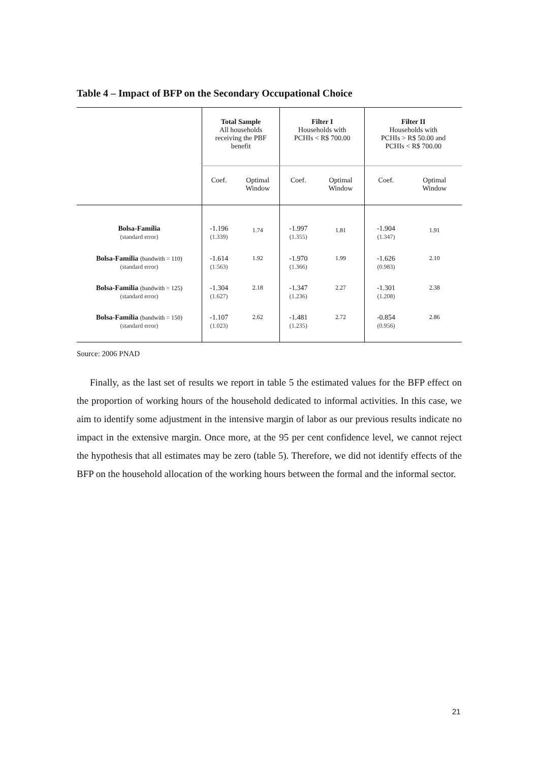Table 4 – Impact of BFP on the Secondary Occupational Choice
| | Total Sample All households receiving the PBF benefit | | Filter I Households with PCHIs < R$ 700.00 | | Filter II Households with PCHIs > R$ 50.00 and PCHIs < R$ 700.00 | |
| --- | --- | --- | --- | --- | --- | --- |
| | Coef. | Optimal Window | Coef. | Optimal Window | Coef. | Optimal Window |
| Bolsa-Família (standard error) | -1.196 (1.339) | 1.74 | -1.997 (1.355) | 1.81 | -1.904 (1.347) | 1.91 |
| Bolsa-Família (bandwith = 110) (standard error) | -1.614 (1.563) | 1.92 | -1.970 (1.366) | 1.99 | -1.626 (0.983) | 2.10 |
| Bolsa-Família (bandwith = 125) (standard error) | -1.304 (1.627) | 2.18 | -1.347 (1.236) | 2.27 | -1.301 (1.208) | 2.38 |
| Bolsa-Família (bandwith = 150) (standard error) | -1.107 (1.023) | 2.62 | -1.481 (1.235) | 2.72 | -0.854 (0.956) | 2.86 |
Source: 2006 PNAD
Finally, as the last set of results we report in table 5 the estimated values for the BFP effect on the proportion of working hours of the household dedicated to informal activities. In this case, we aim to identify some adjustment in the intensive margin of labor as our previous results indicate no impact in the extensive margin. Once more, at the 95 per cent confidence level, we cannot reject the hypothesis that all estimates may be zero (table 5). Therefore, we did not identify effects of the BFP on the household allocation of the working hours between the formal and the informal sector.
21